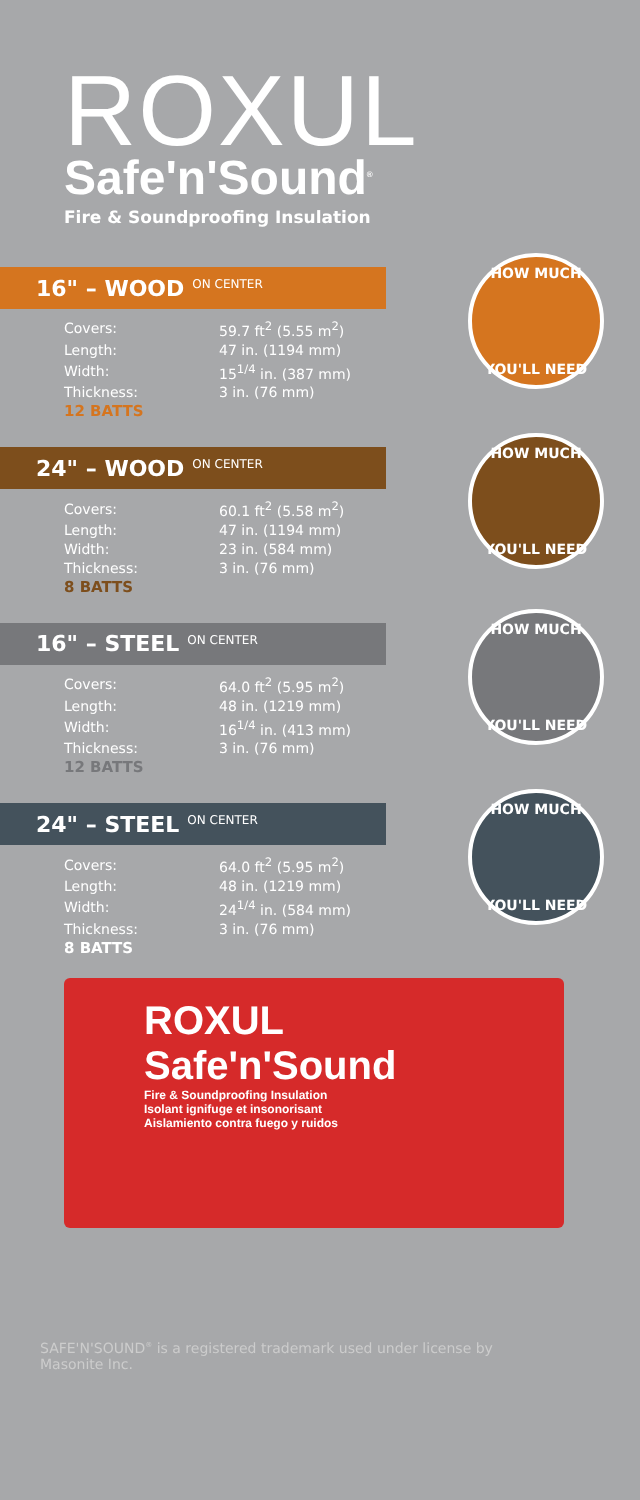ROXUL
Safe'n'Sound<sup>®</sup>
Fire & Soundproofing Insulation
16" – WOOD ON CENTER
| Covers: | 59.7 ft<sup>2</sup> (5.55 m<sup>2</sup>) |
| Length: | 47 in. (1194 mm) |
| Width: | 15<sup>1/4</sup> in. (387 mm) |
| Thickness: | 3 in. (76 mm) |
| 12 BATTS | |
HOW MUCH
YOU'LL NEED
24" – WOOD ON CENTER
| Covers: | 60.1 ft<sup>2</sup> (5.58 m<sup>2</sup>) |
| Length: | 47 in. (1194 mm) |
| Width: | 23 in. (584 mm) |
| Thickness: | 3 in. (76 mm) |
| 8 BATTS | |
HOW MUCH
YOU'LL NEED
16" – STEEL ON CENTER
| Covers: | 64.0 ft<sup>2</sup> (5.95 m<sup>2</sup>) |
| Length: | 48 in. (1219 mm) |
| Width: | 16<sup>1/4</sup> in. (413 mm) |
| Thickness: | 3 in. (76 mm) |
| 12 BATTS | |
HOW MUCH
YOU'LL NEED
24" – STEEL ON CENTER
| Covers: | 64.0 ft<sup>2</sup> (5.95 m<sup>2</sup>) |
| Length: | 48 in. (1219 mm) |
| Width: | 24<sup>1/4</sup> in. (584 mm) |
| Thickness: | 3 in. (76 mm) |
| 8 BATTS | |
HOW MUCH
YOU'LL NEED
ROXUL
Safe'n'Sound
Fire & Soundproofing Insulation
Isolant ignifuge et insonorisant
Aislamiento contra fuego y ruidos
SAFE'N'SOUND<sup>®</sup> is a registered trademark used under license by Masonite Inc.